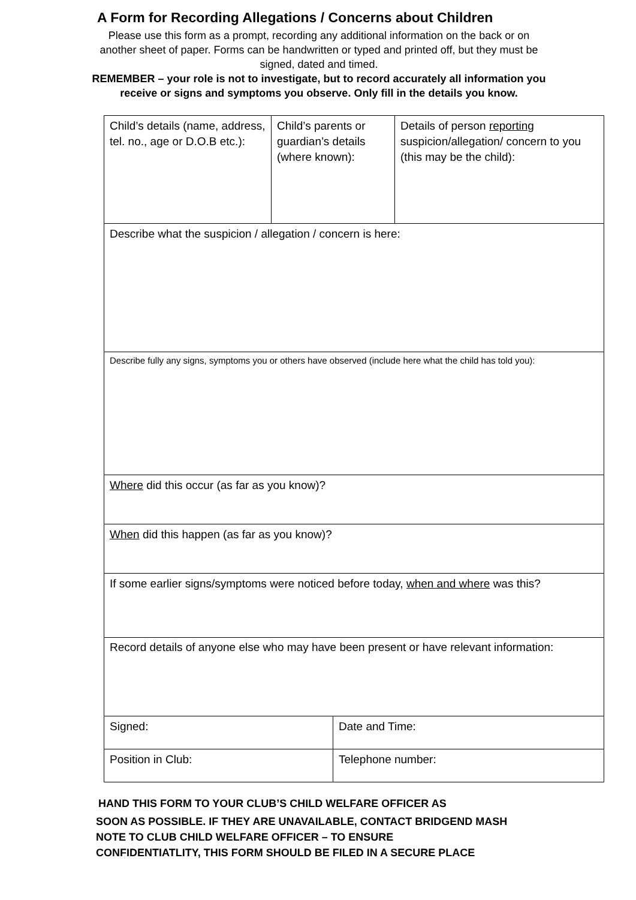A Form for Recording Allegations / Concerns about Children
Please use this form as a prompt, recording any additional information on the back or on another sheet of paper. Forms can be handwritten or typed and printed off, but they must be signed, dated and timed.
REMEMBER – your role is not to investigate, but to record accurately all information you receive or signs and symptoms you observe. Only fill in the details you know.
| Child’s details (name, address, tel. no., age or D.O.B etc.): | Child’s parents or guardian’s details (where known): | | Details of person reporting suspicion/allegation/ concern to you (this may be the child): |
| Describe what the suspicion / allegation / concern is here: | | | |
| Describe fully any signs, symptoms you or others have observed (include here what the child has told you): | | | |
| Where did this occur (as far as you know)? | | | |
| When did this happen (as far as you know)? | | | |
| If some earlier signs/symptoms were noticed before today, when and where was this? | | | |
| Record details of anyone else who may have been present or have relevant information: | | | |
| Signed: | | Date and Time: | |
| Position in Club: | | Telephone number: | |
HAND THIS FORM TO YOUR CLUB’S CHILD WELFARE OFFICER AS
SOON AS POSSIBLE. IF THEY ARE UNAVAILABLE, CONTACT BRIDGEND MASH
NOTE TO CLUB CHILD WELFARE OFFICER – TO ENSURE
CONFIDENTIATLITY, THIS FORM SHOULD BE FILED IN A SECURE PLACE